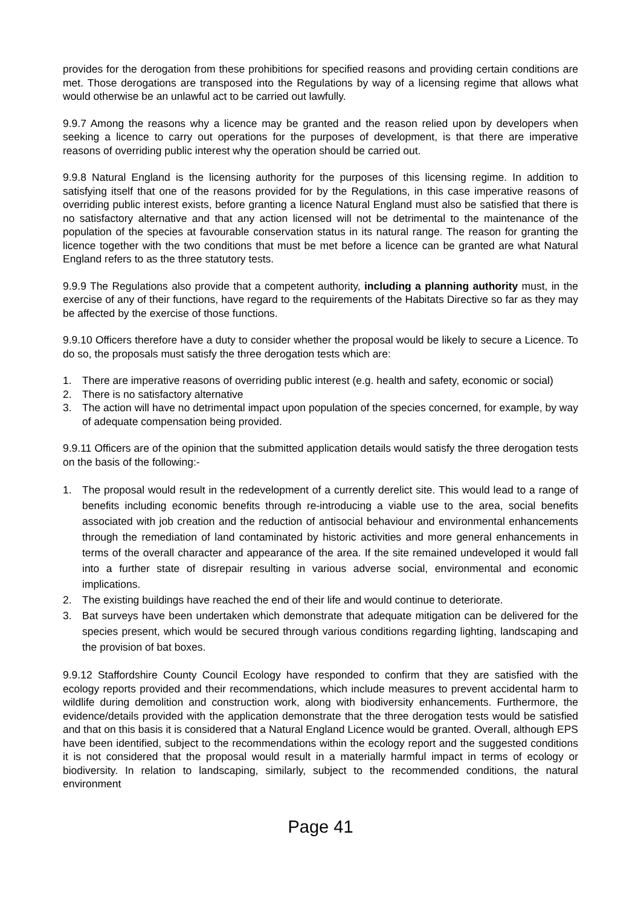provides for the derogation from these prohibitions for specified reasons and providing certain conditions are met. Those derogations are transposed into the Regulations by way of a licensing regime that allows what would otherwise be an unlawful act to be carried out lawfully.
9.9.7 Among the reasons why a licence may be granted and the reason relied upon by developers when seeking a licence to carry out operations for the purposes of development, is that there are imperative reasons of overriding public interest why the operation should be carried out.
9.9.8 Natural England is the licensing authority for the purposes of this licensing regime. In addition to satisfying itself that one of the reasons provided for by the Regulations, in this case imperative reasons of overriding public interest exists, before granting a licence Natural England must also be satisfied that there is no satisfactory alternative and that any action licensed will not be detrimental to the maintenance of the population of the species at favourable conservation status in its natural range. The reason for granting the licence together with the two conditions that must be met before a licence can be granted are what Natural England refers to as the three statutory tests.
9.9.9 The Regulations also provide that a competent authority, including a planning authority must, in the exercise of any of their functions, have regard to the requirements of the Habitats Directive so far as they may be affected by the exercise of those functions.
9.9.10 Officers therefore have a duty to consider whether the proposal would be likely to secure a Licence. To do so, the proposals must satisfy the three derogation tests which are:
1. There are imperative reasons of overriding public interest (e.g. health and safety, economic or social)
2. There is no satisfactory alternative
3. The action will have no detrimental impact upon population of the species concerned, for example, by way of adequate compensation being provided.
9.9.11 Officers are of the opinion that the submitted application details would satisfy the three derogation tests on the basis of the following:-
1. The proposal would result in the redevelopment of a currently derelict site. This would lead to a range of benefits including economic benefits through re-introducing a viable use to the area, social benefits associated with job creation and the reduction of antisocial behaviour and environmental enhancements through the remediation of land contaminated by historic activities and more general enhancements in terms of the overall character and appearance of the area. If the site remained undeveloped it would fall into a further state of disrepair resulting in various adverse social, environmental and economic implications.
2. The existing buildings have reached the end of their life and would continue to deteriorate.
3. Bat surveys have been undertaken which demonstrate that adequate mitigation can be delivered for the species present, which would be secured through various conditions regarding lighting, landscaping and the provision of bat boxes.
9.9.12 Staffordshire County Council Ecology have responded to confirm that they are satisfied with the ecology reports provided and their recommendations, which include measures to prevent accidental harm to wildlife during demolition and construction work, along with biodiversity enhancements. Furthermore, the evidence/details provided with the application demonstrate that the three derogation tests would be satisfied and that on this basis it is considered that a Natural England Licence would be granted. Overall, although EPS have been identified, subject to the recommendations within the ecology report and the suggested conditions it is not considered that the proposal would result in a materially harmful impact in terms of ecology or biodiversity. In relation to landscaping, similarly, subject to the recommended conditions, the natural environment
Page 41